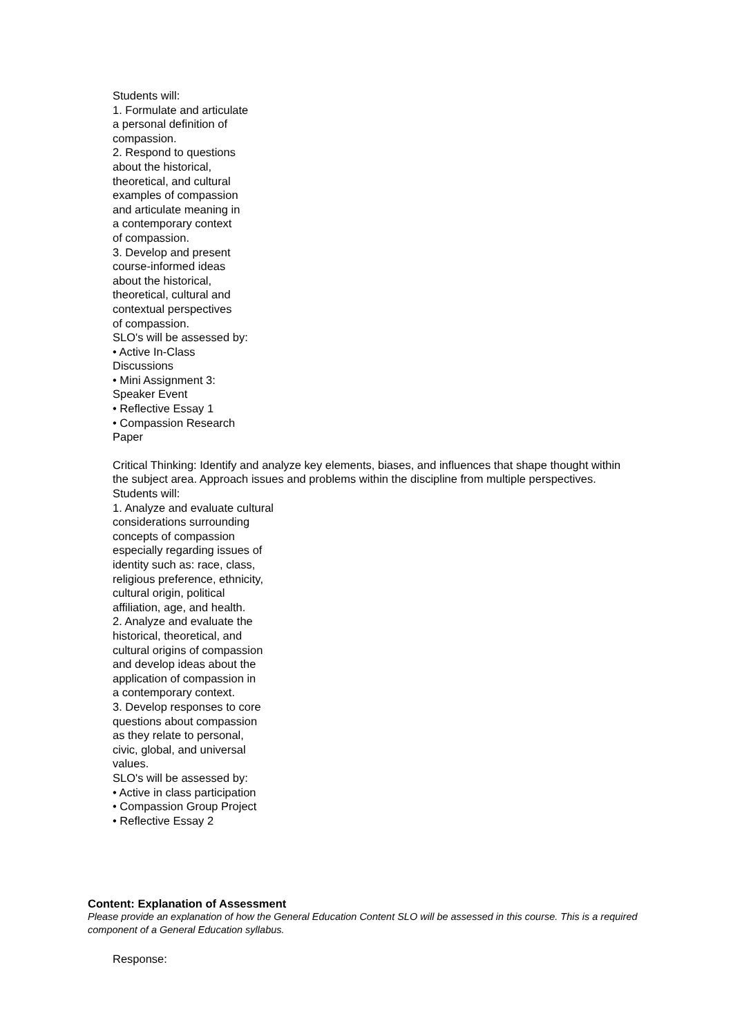Students will:
1. Formulate and articulate
a personal definition of
compassion.
2. Respond to questions
about the historical,
theoretical, and cultural
examples of compassion
and articulate meaning in
a contemporary context
of compassion.
3. Develop and present
course-informed ideas
about the historical,
theoretical, cultural and
contextual perspectives
of compassion.
SLO's will be assessed by:
• Active In-Class
Discussions
• Mini Assignment 3:
Speaker Event
• Reflective Essay 1
• Compassion Research
Paper
Critical Thinking: Identify and analyze key elements, biases, and influences that shape thought within the subject area. Approach issues and problems within the discipline from multiple perspectives.
Students will:
1. Analyze and evaluate cultural
considerations surrounding
concepts of compassion
especially regarding issues of
identity such as: race, class,
religious preference, ethnicity,
cultural origin, political
affiliation, age, and health.
2. Analyze and evaluate the
historical, theoretical, and
cultural origins of compassion
and develop ideas about the
application of compassion in
a contemporary context.
3. Develop responses to core
questions about compassion
as they relate to personal,
civic, global, and universal
values.
SLO's will be assessed by:
• Active in class participation
• Compassion Group Project
• Reflective Essay 2
Content: Explanation of Assessment
Please provide an explanation of how the General Education Content SLO will be assessed in this course. This is a required component of a General Education syllabus.
Response: